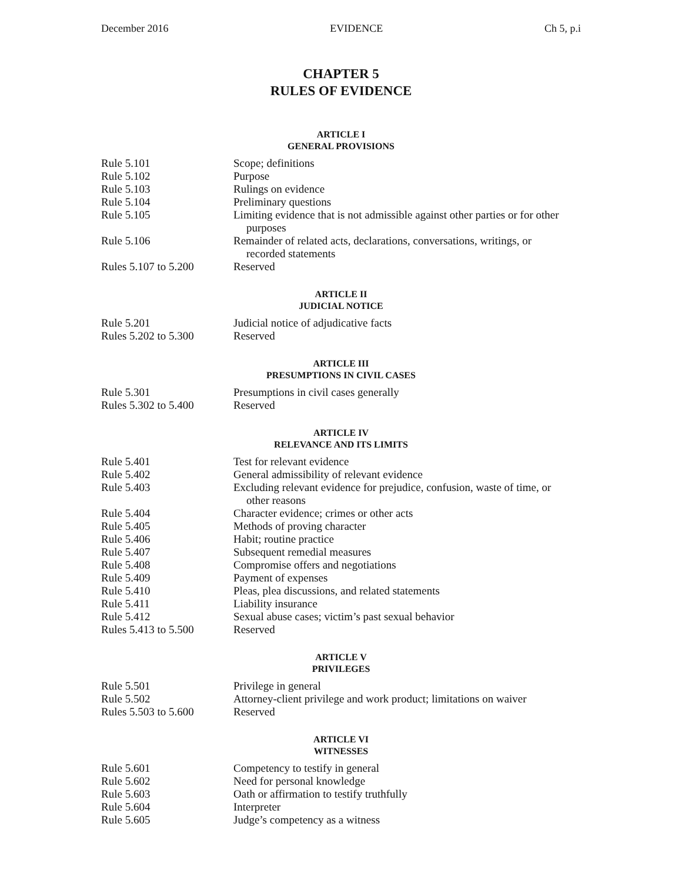December 2016 EVIDENCE Ch 5, p.i
CHAPTER 5
RULES OF EVIDENCE
ARTICLE I
GENERAL PROVISIONS
| Rule 5.101 | Scope; definitions |
| Rule 5.102 | Purpose |
| Rule 5.103 | Rulings on evidence |
| Rule 5.104 | Preliminary questions |
| Rule 5.105 | Limiting evidence that is not admissible against other parties or for other purposes |
| Rule 5.106 | Remainder of related acts, declarations, conversations, writings, or recorded statements |
| Rules 5.107 to 5.200 | Reserved |
ARTICLE II
JUDICIAL NOTICE
| Rule 5.201 | Judicial notice of adjudicative facts |
| Rules 5.202 to 5.300 | Reserved |
ARTICLE III
PRESUMPTIONS IN CIVIL CASES
| Rule 5.301 | Presumptions in civil cases generally |
| Rules 5.302 to 5.400 | Reserved |
ARTICLE IV
RELEVANCE AND ITS LIMITS
| Rule 5.401 | Test for relevant evidence |
| Rule 5.402 | General admissibility of relevant evidence |
| Rule 5.403 | Excluding relevant evidence for prejudice, confusion, waste of time, or other reasons |
| Rule 5.404 | Character evidence; crimes or other acts |
| Rule 5.405 | Methods of proving character |
| Rule 5.406 | Habit; routine practice |
| Rule 5.407 | Subsequent remedial measures |
| Rule 5.408 | Compromise offers and negotiations |
| Rule 5.409 | Payment of expenses |
| Rule 5.410 | Pleas, plea discussions, and related statements |
| Rule 5.411 | Liability insurance |
| Rule 5.412 | Sexual abuse cases; victim’s past sexual behavior |
| Rules 5.413 to 5.500 | Reserved |
ARTICLE V
PRIVILEGES
| Rule 5.501 | Privilege in general |
| Rule 5.502 | Attorney-client privilege and work product; limitations on waiver |
| Rules 5.503 to 5.600 | Reserved |
ARTICLE VI
WITNESSES
| Rule 5.601 | Competency to testify in general |
| Rule 5.602 | Need for personal knowledge |
| Rule 5.603 | Oath or affirmation to testify truthfully |
| Rule 5.604 | Interpreter |
| Rule 5.605 | Judge’s competency as a witness |